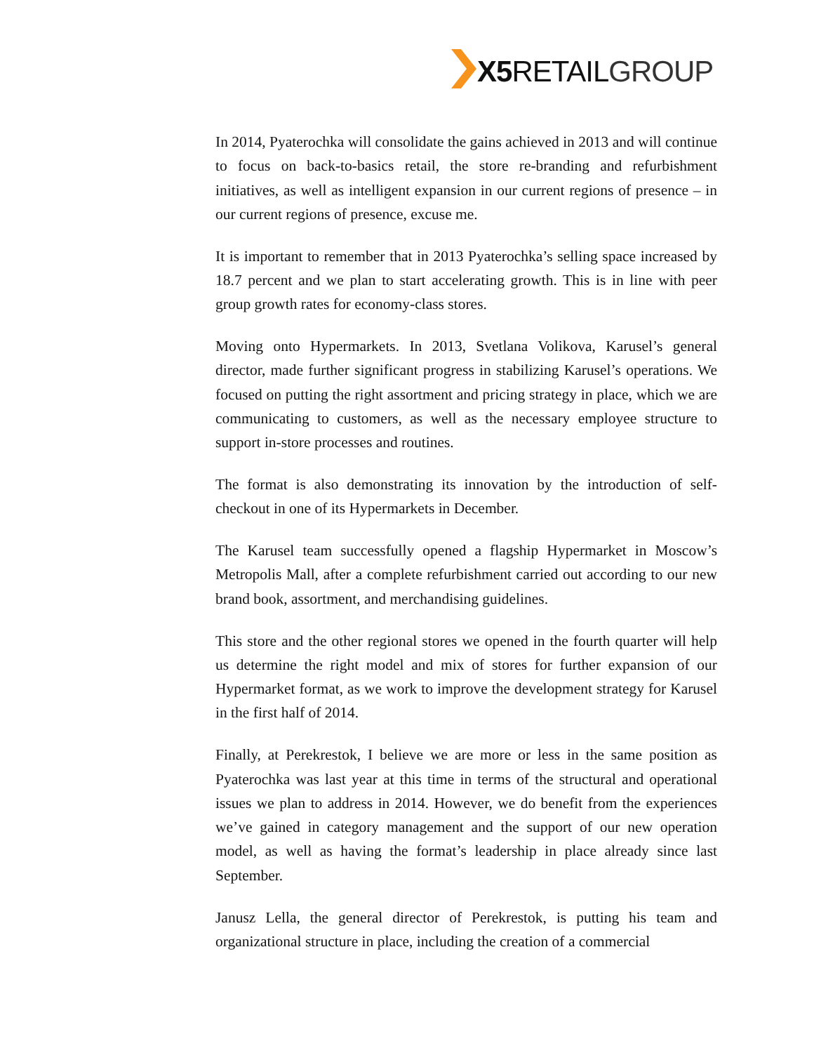X5 RETAILGROUP
In 2014, Pyaterochka will consolidate the gains achieved in 2013 and will continue to focus on back-to-basics retail, the store re-branding and refurbishment initiatives, as well as intelligent expansion in our current regions of presence – in our current regions of presence, excuse me.
It is important to remember that in 2013 Pyaterochka’s selling space increased by 18.7 percent and we plan to start accelerating growth. This is in line with peer group growth rates for economy-class stores.
Moving onto Hypermarkets. In 2013, Svetlana Volikova, Karusel’s general director, made further significant progress in stabilizing Karusel’s operations. We focused on putting the right assortment and pricing strategy in place, which we are communicating to customers, as well as the necessary employee structure to support in-store processes and routines.
The format is also demonstrating its innovation by the introduction of self-checkout in one of its Hypermarkets in December.
The Karusel team successfully opened a flagship Hypermarket in Moscow’s Metropolis Mall, after a complete refurbishment carried out according to our new brand book, assortment, and merchandising guidelines.
This store and the other regional stores we opened in the fourth quarter will help us determine the right model and mix of stores for further expansion of our Hypermarket format, as we work to improve the development strategy for Karusel in the first half of 2014.
Finally, at Perekrestok, I believe we are more or less in the same position as Pyaterochka was last year at this time in terms of the structural and operational issues we plan to address in 2014. However, we do benefit from the experiences we’ve gained in category management and the support of our new operation model, as well as having the format’s leadership in place already since last September.
Janusz Lella, the general director of Perekrestok, is putting his team and organizational structure in place, including the creation of a commercial